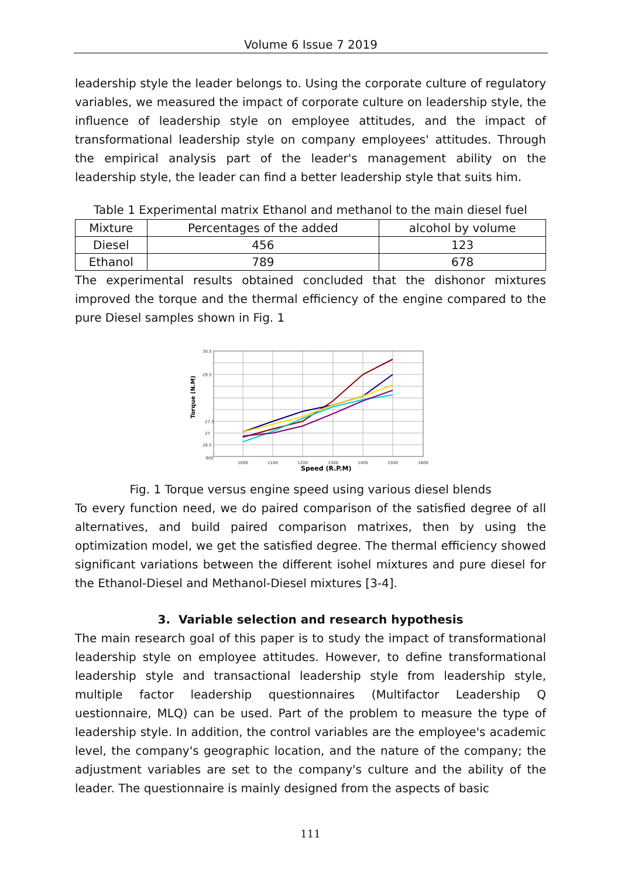Volume 6 Issue 7 2019
leadership style the leader belongs to. Using the corporate culture of regulatory variables, we measured the impact of corporate culture on leadership style, the influence of leadership style on employee attitudes, and the impact of transformational leadership style on company employees' attitudes. Through the empirical analysis part of the leader's management ability on the leadership style, the leader can find a better leadership style that suits him.
Table 1 Experimental matrix Ethanol and methanol to the main diesel fuel
| Mixture | Percentages of the added | alcohol by volume |
| Diesel | 456 | 123 |
| Ethanol | 789 | 678 |
The experimental results obtained concluded that the dishonor mixtures improved the torque and the thermal efficiency of the engine compared to the pure Diesel samples shown in Fig. 1
900
1000
1100
1200
1300
1400
1500
1600
30.5
29.5
27.5
27
26.5
Speed (R.P.M)
Torque (N.M)
Fig. 1 Torque versus engine speed using various diesel blends
To every function need, we do paired comparison of the satisfied degree of all alternatives, and build paired comparison matrixes, then by using the optimization model, we get the satisfied degree. The thermal efficiency showed significant variations between the different isohel mixtures and pure diesel for the Ethanol-Diesel and Methanol-Diesel mixtures [3-4].
3. Variable selection and research hypothesis
The main research goal of this paper is to study the impact of transformational leadership style on employee attitudes. However, to define transformational leadership style and transactional leadership style from leadership style, multiple factor leadership questionnaires (Multifactor Leadership Q uestionnaire, MLQ) can be used. Part of the problem to measure the type of leadership style. In addition, the control variables are the employee's academic level, the company's geographic location, and the nature of the company; the adjustment variables are set to the company's culture and the ability of the leader. The questionnaire is mainly designed from the aspects of basic
111